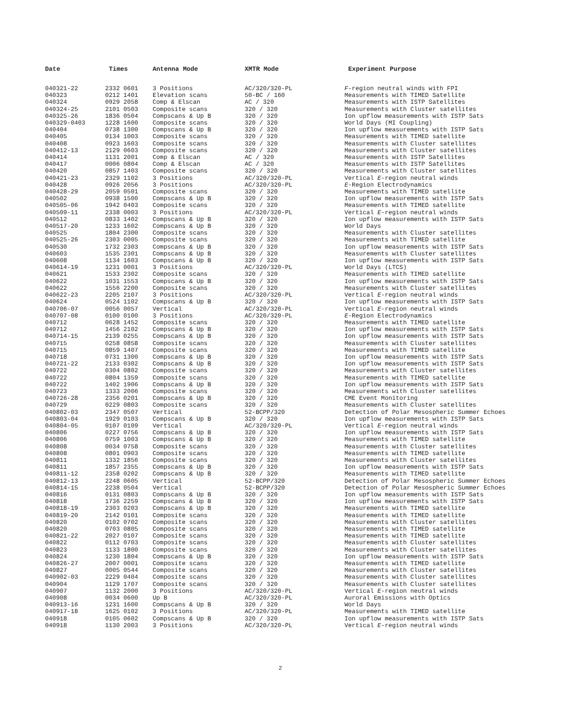| Date | Times | Antenna Mode | XMTR Mode | Experiment Purpose |
| --- | --- | --- | --- | --- |
| 040321-22 | 2332 0601 | 3 Positions | AC/320/320-PL | F -region neutral winds with FPI |
| 040323 | 0212 1401 | Elevation scans | 50-BC / 160 | Measurements with TIMED Satellite |
| 040324 | 0929 2058 | Comp & Elscan | AC / 320 | Measurements with ISTP Satellites |
| 040324-25 | 2101 0503 | Composite scans | 320 / 320 | Measurements with Cluster satellites |
| 040325-26 | 1836 0504 | Compscans & Up B | 320 / 320 | Ion upflow measurements with ISTP Sats |
| 040329-0403 | 1228 1600 | Composite scans | 320 / 320 | World Days (MI Coupling) |
| 040404 | 0738 1300 | Compscans & Up B | 320 / 320 | Ion upflow measurements with ISTP Sats |
| 040405 | 0134 1003 | Composite scans | 320 / 320 | Measurements with TIMED satellite |
| 040408 | 0923 1603 | Composite scans | 320 / 320 | Measurements with Cluster satellites |
| 040412-13 | 2129 0603 | Composite scans | 320 / 320 | Measurements with Cluster satellites |
| 040414 | 1131 2001 | Comp & Elscan | AC / 320 | Measurements with ISTP Satellites |
| 040417 | 0006 0804 | Comp & Elscan | AC / 320 | Measurements with ISTP Satellites |
| 040420 | 0857 1403 | Composite scans | 320 / 320 | Measurements with Cluster satellites |
| 040421-23 | 2329 1102 | 3 Positions | AC/320/320-PL | Vertical E -region neutral winds |
| 040428 | 0926 2056 | 3 Positions | AC/320/320-PL | E -Region Electrodynamics |
| 040428-29 | 2059 0501 | Composite scans | 320 / 320 | Measurements with TIMED satellite |
| 040502 | 0938 1500 | Compscans & Up B | 320 / 320 | Ion upflow measurements with ISTP Sats |
| 040505-06 | 1942 0403 | Composite scans | 320 / 320 | Measurements with TIMED satellite |
| 040509-11 | 2338 0003 | 3 Positions | AC/320/320-PL | Vertical E -region neutral winds |
| 040512 | 0833 1402 | Compscans & Up B | 320 / 320 | Ion upflow measurements with ISTP Sats |
| 040517-20 | 1233 1602 | Compscans & Up B | 320 / 320 | World Days |
| 040525 | 1804 2300 | Composite scans | 320 / 320 | Measurements with Cluster satellites |
| 040525-26 | 2303 0005 | Composite scans | 320 / 320 | Measurements with TIMED satellite |
| 040530 | 1732 2303 | Compscans & Up B | 320 / 320 | Ion upflow measurements with ISTP Sats |
| 040603 | 1535 2301 | Compscans & Up B | 320 / 320 | Measurements with Cluster satellites |
| 040608 | 1134 1603 | Compscans & Up B | 320 / 320 | Ion upflow measurements with ISTP Sats |
| 040614-19 | 1231 0001 | 3 Positions | AC/320/320-PL | World Days (LTCS) |
| 040621 | 1533 2302 | Composite scans | 320 / 320 | Measurements with TIMED satellite |
| 040622 | 1031 1553 | Compscans & Up B | 320 / 320 | Ion upflow measurements with ISTP Sats |
| 040622 | 1556 2200 | Composite scans | 320 / 320 | Measurements with Cluster satellites |
| 040622-23 | 2205 2107 | 3 Positions | AC/320/320-PL | Vertical E -region neutral winds |
| 040624 | 0524 1102 | Compscans & Up B | 320 / 320 | Ion upflow measurements with ISTP Sats |
| 040706-07 | 0056 0057 | Vertical | AC/320/320-PL | Vertical E -region neutral winds |
| 040707-08 | 0100 0100 | 3 Positions | AC/320/320-PL | E -Region Electrodynamics |
| 040712 | 0628 1452 | Composite scans | 320 / 320 | Measurements with TIMED satellite |
| 040712 | 1456 2102 | Compscans & Up B | 320 / 320 | Ion upflow measurements with ISTP Sats |
| 040714-15 | 2139 0255 | Compscans & Up B | 320 / 320 | Ion upflow measurements with ISTP Sats |
| 040715 | 0258 0858 | Composite scans | 320 / 320 | Measurements with Cluster satellites |
| 040715 | 0859 1407 | Composite scans | 320 / 320 | Measurements with TIMED satellite |
| 040718 | 0731 1300 | Compscans & Up B | 320 / 320 | Ion upflow measurements with ISTP Sats |
| 040721-22 | 2133 0302 | Compscans & Up B | 320 / 320 | Ion upflow measurements with ISTP Sats |
| 040722 | 0304 0802 | Composite scans | 320 / 320 | Measurements with Cluster satellites |
| 040722 | 0804 1359 | Composite scans | 320 / 320 | Measurements with TIMED satellite |
| 040722 | 1402 1906 | Compscans & Up B | 320 / 320 | Ion upflow measurements with ISTP Sats |
| 040723 | 1333 2006 | Composite scans | 320 / 320 | Measurements with Cluster satellites |
| 040726-28 | 2356 0201 | Compscans & Up B | 320 / 320 | CME Event Monitoring |
| 040729 | 0229 0803 | Composite scans | 320 / 320 | Measurements with Cluster satellites |
| 040802-03 | 2347 0507 | Vertical | 52-BCPP/320 | Detection of Polar Mesospheric Summer Echoes |
| 040803-04 | 1929 0103 | Compscans & Up B | 320 / 320 | Ion upflow measurements with ISTP Sats |
| 040804-05 | 0107 0109 | Vertical | AC/320/320-PL | Vertical E -region neutral winds |
| 040806 | 0227 0756 | Compscans & Up B | 320 / 320 | Ion upflow measurements with ISTP Sats |
| 040806 | 0759 1003 | Compscans & Up B | 320 / 320 | Measurements with TIMED satellite |
| 040808 | 0034 0758 | Composite scans | 320 / 320 | Measurements with Cluster satellites |
| 040808 | 0801 0903 | Composite scans | 320 / 320 | Measurements with TIMED satellite |
| 040811 | 1332 1856 | Composite scans | 320 / 320 | Measurements with Cluster satellites |
| 040811 | 1857 2355 | Compscans & Up B | 320 / 320 | Ion upflow measurements with ISTP Sats |
| 040811-12 | 2358 0202 | Compscans & Up B | 320 / 320 | Measurements with TIMED satellite |
| 040812-13 | 2248 0605 | Vertical | 52-BCPP/320 | Detection of Polar Mesospheric Summer Echoes |
| 040814-15 | 2238 0504 | Vertical | 52-BCPP/320 | Detection of Polar Mesospheric Summer Echoes |
| 040816 | 0131 0803 | Compscans & Up B | 320 / 320 | Ion upflow measurements with ISTP Sats |
| 040818 | 1736 2259 | Compscans & Up B | 320 / 320 | Ion upflow measurements with ISTP Sats |
| 040818-19 | 2303 0203 | Compscans & Up B | 320 / 320 | Measurements with TIMED satellite |
| 040819-20 | 2142 0101 | Composite scans | 320 / 320 | Measurements with TIMED satellite |
| 040820 | 0102 0702 | Composite scans | 320 / 320 | Measurements with Cluster satellites |
| 040820 | 0703 0805 | Composite scans | 320 / 320 | Measurements with TIMED satellite |
| 040821-22 | 2027 0107 | Composite scans | 320 / 320 | Measurements with TIMED satellite |
| 040822 | 0112 0703 | Composite scans | 320 / 320 | Measurements with Cluster satellites |
| 040823 | 1133 1800 | Composite scans | 320 / 320 | Measurements with Cluster satellites |
| 040824 | 1230 1804 | Compscans & Up B | 320 / 320 | Ion upflow measurements with ISTP Sats |
| 040826-27 | 2007 0001 | Composite scans | 320 / 320 | Measurements with TIMED satellite |
| 040827 | 0005 0544 | Composite scans | 320 / 320 | Measurements with Cluster satellites |
| 040902-03 | 2229 0404 | Composite scans | 320 / 320 | Measurements with Cluster satellites |
| 040904 | 1129 1707 | Composite scans | 320 / 320 | Measurements with Cluster satellites |
| 040907 | 1132 2000 | 3 Positions | AC/320/320-PL | Vertical E -region neutral winds |
| 040908 | 0034 0600 | Up B | AC/320/320-PL | Auroral Emissions with Optics |
| 040913-16 | 1231 1600 | Compscans & Up B | 320 / 320 | World Days |
| 040917-18 | 1625 0102 | 3 Positions | AC/320/320-PL | Measurements with TIMED satellite |
| 040918 | 0105 0602 | Compscans & Up B | 320 / 320 | Ion upflow measurements with ISTP Sats |
| 040918 | 1130 2003 | 3 Positions | AC/320/320-PL | Vertical E -region neutral winds |
2